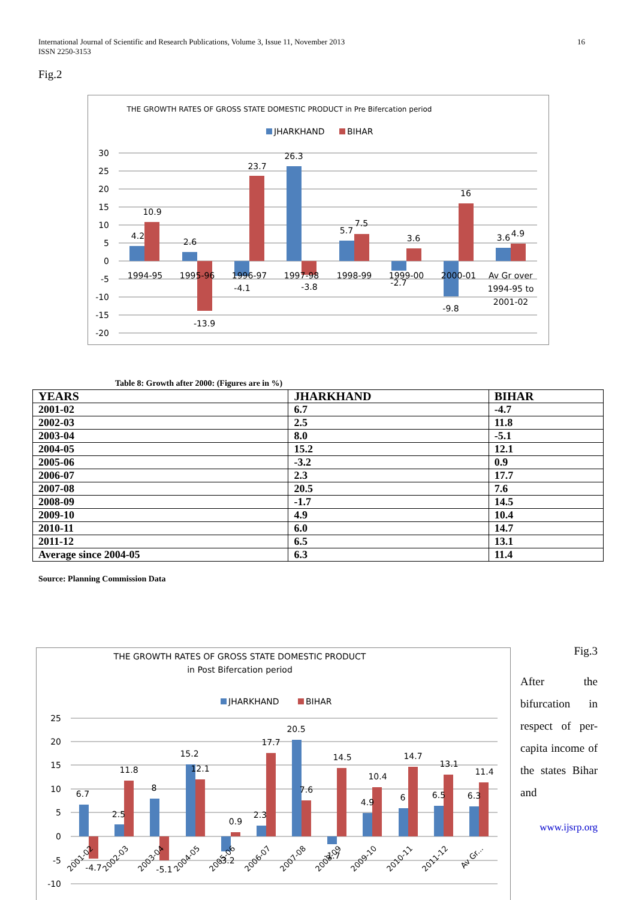International Journal of Scientific and Research Publications, Volume 3, Issue 11, November 2013 16
ISSN 2250-3153
Fig.2
THE GROWTH RATES OF GROSS STATE DOMESTIC PRODUCT in Pre Bifercation period
JHARKHAND
BIHAR
30
25
20
15
10
5
0
-5
-10
-15
-20
4.2
10.9
2.6
-13.9
-4.1
23.7
26.3
-3.8
5.7
7.5
-2.7
3.6
-9.8
16
3.6
4.9
1994-95
1995-96
1996-97
1997-98
1998-99
1999-00
2000-01
Av Gr over
1994-95 to
2001-02
Table 8: Growth after 2000: (Figures are in %)
| YEARS | JHARKHAND | BIHAR |
| --- | --- | --- |
| 2001-02 | 6.7 | -4.7 |
| 2002-03 | 2.5 | 11.8 |
| 2003-04 | 8.0 | -5.1 |
| 2004-05 | 15.2 | 12.1 |
| 2005-06 | -3.2 | 0.9 |
| 2006-07 | 2.3 | 17.7 |
| 2007-08 | 20.5 | 7.6 |
| 2008-09 | -1.7 | 14.5 |
| 2009-10 | 4.9 | 10.4 |
| 2010-11 | 6.0 | 14.7 |
| 2011-12 | 6.5 | 13.1 |
| Average since 2004-05 | 6.3 | 11.4 |
Source: Planning Commission Data
THE GROWTH RATES OF GROSS STATE DOMESTIC PRODUCT
in Post Bifercation period
JHARKHAND
BIHAR
25
20
15
10
5
0
-5
-10
6.7
11.8
2.5
8
15.2
12.1
0.9
2.3
17.7
20.5
7.6
14.5
4.9
10.4
6
14.7
6.5
13.1
6.3
11.4
-4.7
-5.1
-3.2
-1.7
2001-02
2002-03
2003-04
2004-05
2005-06
2006-07
2007-08
2008-09
2009-10
2010-11
2011-12
Av Gr...
Fig.3
After the bifurcation in respect of per-capita income of the states Bihar and
www.ijsrp.org